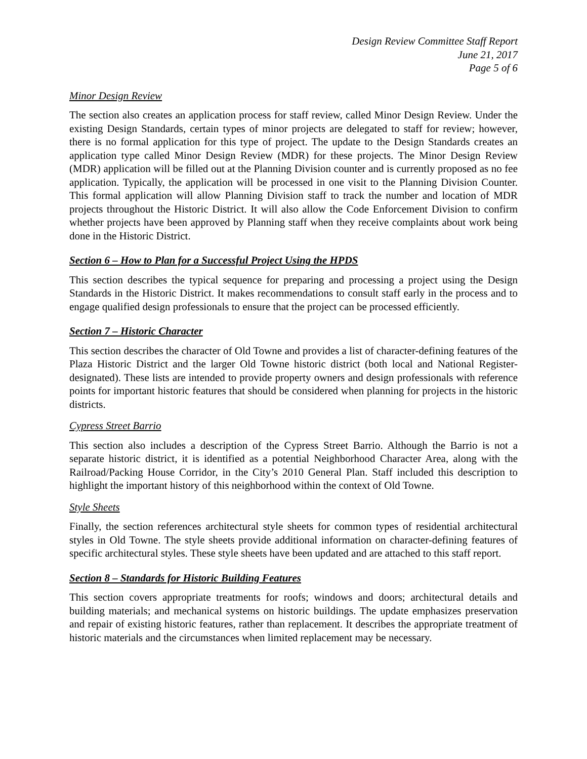Design Review Committee Staff Report
June 21, 2017
Page 5 of 6
Minor Design Review
The section also creates an application process for staff review, called Minor Design Review. Under the existing Design Standards, certain types of minor projects are delegated to staff for review; however, there is no formal application for this type of project. The update to the Design Standards creates an application type called Minor Design Review (MDR) for these projects. The Minor Design Review (MDR) application will be filled out at the Planning Division counter and is currently proposed as no fee application. Typically, the application will be processed in one visit to the Planning Division Counter. This formal application will allow Planning Division staff to track the number and location of MDR projects throughout the Historic District. It will also allow the Code Enforcement Division to confirm whether projects have been approved by Planning staff when they receive complaints about work being done in the Historic District.
Section 6 – How to Plan for a Successful Project Using the HPDS
This section describes the typical sequence for preparing and processing a project using the Design Standards in the Historic District. It makes recommendations to consult staff early in the process and to engage qualified design professionals to ensure that the project can be processed efficiently.
Section 7 – Historic Character
This section describes the character of Old Towne and provides a list of character-defining features of the Plaza Historic District and the larger Old Towne historic district (both local and National Register-designated). These lists are intended to provide property owners and design professionals with reference points for important historic features that should be considered when planning for projects in the historic districts.
Cypress Street Barrio
This section also includes a description of the Cypress Street Barrio. Although the Barrio is not a separate historic district, it is identified as a potential Neighborhood Character Area, along with the Railroad/Packing House Corridor, in the City’s 2010 General Plan. Staff included this description to highlight the important history of this neighborhood within the context of Old Towne.
Style Sheets
Finally, the section references architectural style sheets for common types of residential architectural styles in Old Towne. The style sheets provide additional information on character-defining features of specific architectural styles. These style sheets have been updated and are attached to this staff report.
Section 8 – Standards for Historic Building Features
This section covers appropriate treatments for roofs; windows and doors; architectural details and building materials; and mechanical systems on historic buildings. The update emphasizes preservation and repair of existing historic features, rather than replacement. It describes the appropriate treatment of historic materials and the circumstances when limited replacement may be necessary.